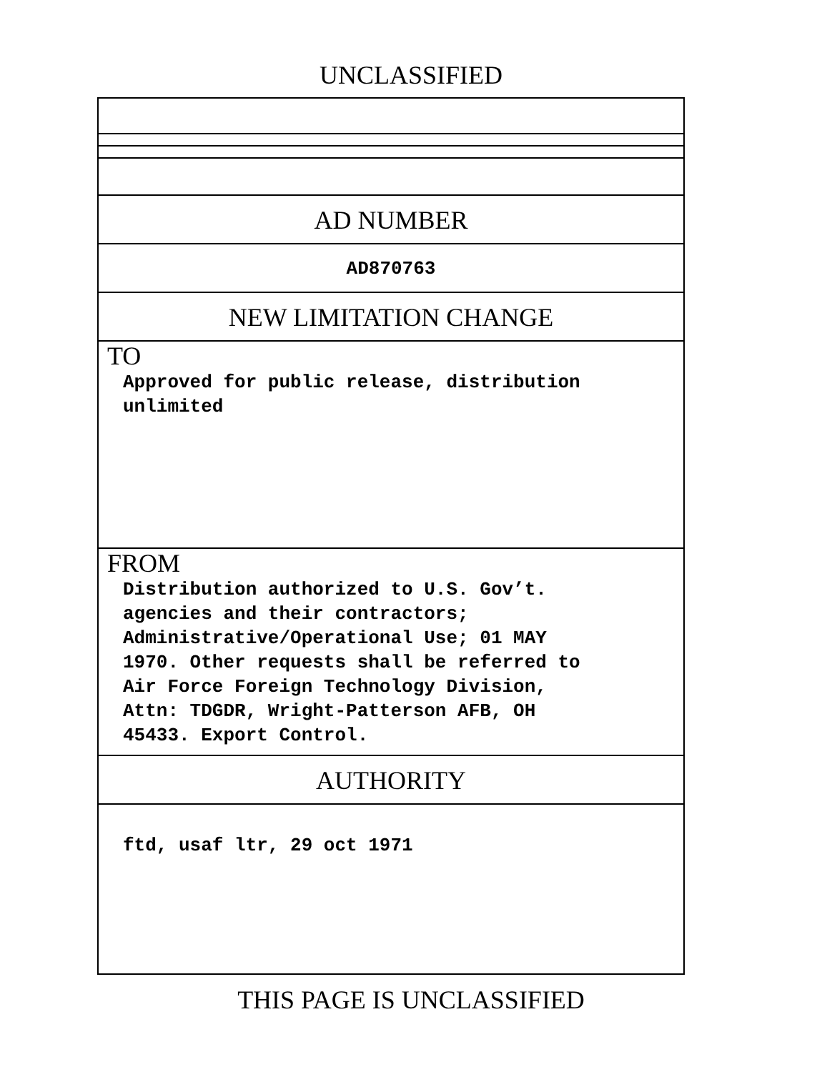UNCLASSIFIED
AD NUMBER
AD870763
NEW LIMITATION CHANGE
TO
Approved for public release, distribution
unlimited
FROM
Distribution authorized to U.S. Gov’t.
agencies and their contractors;
Administrative/Operational Use; 01 MAY
1970. Other requests shall be referred to
Air Force Foreign Technology Division,
Attn: TDGDR, Wright-Patterson AFB, OH
45433. Export Control.
AUTHORITY
ftd, usaf ltr, 29 oct 1971
THIS PAGE IS UNCLASSIFIED